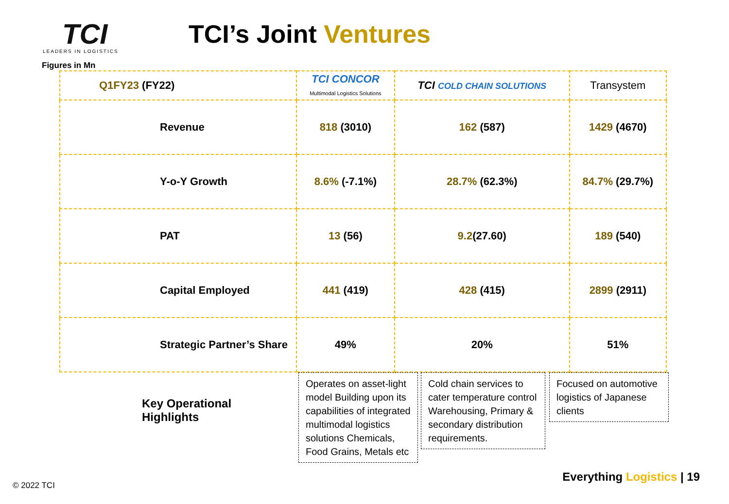TCI
LEADERS IN LOGISTICS
Figures in Mn
TCI’s Joint Ventures
| Q1FY23 (FY22) | TCI CONCOR Multimodal Logistics Solutions | TCI COLD CHAIN SOLUTIONS | Transystem |
| --- | --- | --- | --- |
| Revenue | 818 (3010) | 162 (587) | 1429 (4670) |
| Y-o-Y Growth | 8.6% (-7.1%) | 28.7% (62.3%) | 84.7% (29.7%) |
| PAT | 13 (56) | 9.2 (27.60) | 189 (540) |
| Capital Employed | 441 (419) | 428 (415) | 2899 (2911) |
| Strategic Partner’s Share | 49% | 20% | 51% |
Key Operational
Highlights
Operates on asset-light model Building upon its capabilities of integrated multimodal logistics solutions Chemicals, Food Grains, Metals etc
Cold chain services to cater temperature control Warehousing, Primary & secondary distribution requirements.
Focused on automotive logistics of Japanese clients
© 2022 TCI
Everything Logistics | 19